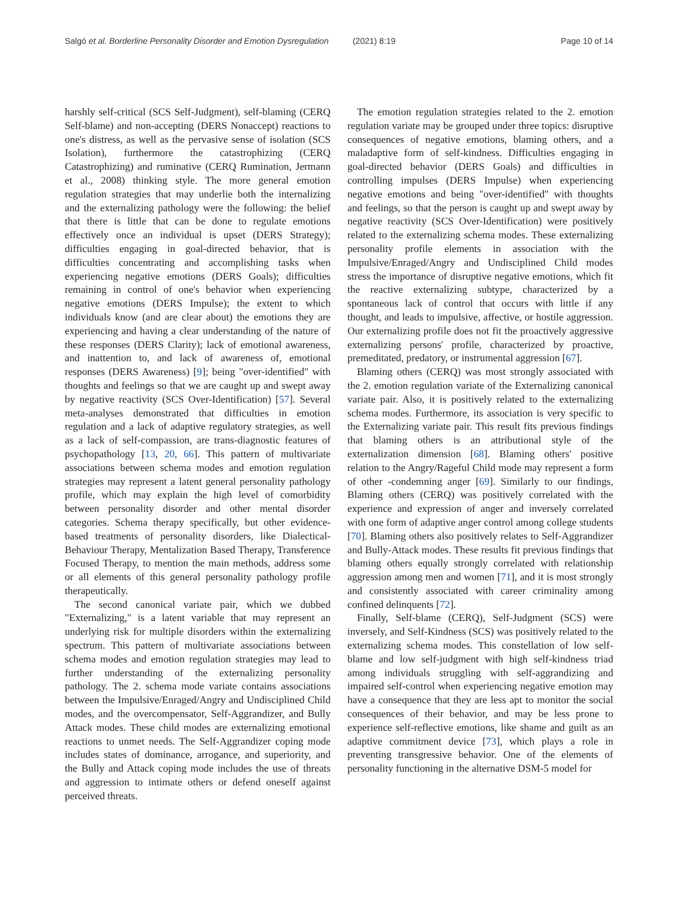Salgó et al. Borderline Personality Disorder and Emotion Dysregulation (2021) 8:19 Page 10 of 14
harshly self-critical (SCS Self-Judgment), self-blaming (CERQ Self-blame) and non-accepting (DERS Nonaccept) reactions to one's distress, as well as the pervasive sense of isolation (SCS Isolation), furthermore the catastrophizing (CERQ Catastrophizing) and ruminative (CERQ Rumination, Jermann et al., 2008) thinking style. The more general emotion regulation strategies that may underlie both the internalizing and the externalizing pathology were the following: the belief that there is little that can be done to regulate emotions effectively once an individual is upset (DERS Strategy); difficulties engaging in goal-directed behavior, that is difficulties concentrating and accomplishing tasks when experiencing negative emotions (DERS Goals); difficulties remaining in control of one's behavior when experiencing negative emotions (DERS Impulse); the extent to which individuals know (and are clear about) the emotions they are experiencing and having a clear understanding of the nature of these responses (DERS Clarity); lack of emotional awareness, and inattention to, and lack of awareness of, emotional responses (DERS Awareness) [9]; being "over-identified" with thoughts and feelings so that we are caught up and swept away by negative reactivity (SCS Over-Identification) [57]. Several meta-analyses demonstrated that difficulties in emotion regulation and a lack of adaptive regulatory strategies, as well as a lack of self-compassion, are trans-diagnostic features of psychopathology [13, 20, 66]. This pattern of multivariate associations between schema modes and emotion regulation strategies may represent a latent general personality pathology profile, which may explain the high level of comorbidity between personality disorder and other mental disorder categories. Schema therapy specifically, but other evidence-based treatments of personality disorders, like Dialectical-Behaviour Therapy, Mentalization Based Therapy, Transference Focused Therapy, to mention the main methods, address some or all elements of this general personality pathology profile therapeutically.
The second canonical variate pair, which we dubbed "Externalizing," is a latent variable that may represent an underlying risk for multiple disorders within the externalizing spectrum. This pattern of multivariate associations between schema modes and emotion regulation strategies may lead to further understanding of the externalizing personality pathology. The 2. schema mode variate contains associations between the Impulsive/Enraged/Angry and Undisciplined Child modes, and the overcompensator, Self-Aggrandizer, and Bully Attack modes. These child modes are externalizing emotional reactions to unmet needs. The Self-Aggrandizer coping mode includes states of dominance, arrogance, and superiority, and the Bully and Attack coping mode includes the use of threats and aggression to intimate others or defend oneself against perceived threats.
The emotion regulation strategies related to the 2. emotion regulation variate may be grouped under three topics: disruptive consequences of negative emotions, blaming others, and a maladaptive form of self-kindness. Difficulties engaging in goal-directed behavior (DERS Goals) and difficulties in controlling impulses (DERS Impulse) when experiencing negative emotions and being "over-identified" with thoughts and feelings, so that the person is caught up and swept away by negative reactivity (SCS Over-Identification) were positively related to the externalizing schema modes. These externalizing personality profile elements in association with the Impulsive/Enraged/Angry and Undisciplined Child modes stress the importance of disruptive negative emotions, which fit the reactive externalizing subtype, characterized by a spontaneous lack of control that occurs with little if any thought, and leads to impulsive, affective, or hostile aggression. Our externalizing profile does not fit the proactively aggressive externalizing persons' profile, characterized by proactive, premeditated, predatory, or instrumental aggression [67].
Blaming others (CERQ) was most strongly associated with the 2. emotion regulation variate of the Externalizing canonical variate pair. Also, it is positively related to the externalizing schema modes. Furthermore, its association is very specific to the Externalizing variate pair. This result fits previous findings that blaming others is an attributional style of the externalization dimension [68]. Blaming others' positive relation to the Angry/Rageful Child mode may represent a form of other -condemning anger [69]. Similarly to our findings, Blaming others (CERQ) was positively correlated with the experience and expression of anger and inversely correlated with one form of adaptive anger control among college students [70]. Blaming others also positively relates to Self-Aggrandizer and Bully-Attack modes. These results fit previous findings that blaming others equally strongly correlated with relationship aggression among men and women [71], and it is most strongly and consistently associated with career criminality among confined delinquents [72].
Finally, Self-blame (CERQ), Self-Judgment (SCS) were inversely, and Self-Kindness (SCS) was positively related to the externalizing schema modes. This constellation of low self-blame and low self-judgment with high self-kindness triad among individuals struggling with self-aggrandizing and impaired self-control when experiencing negative emotion may have a consequence that they are less apt to monitor the social consequences of their behavior, and may be less prone to experience self-reflective emotions, like shame and guilt as an adaptive commitment device [73], which plays a role in preventing transgressive behavior. One of the elements of personality functioning in the alternative DSM-5 model for